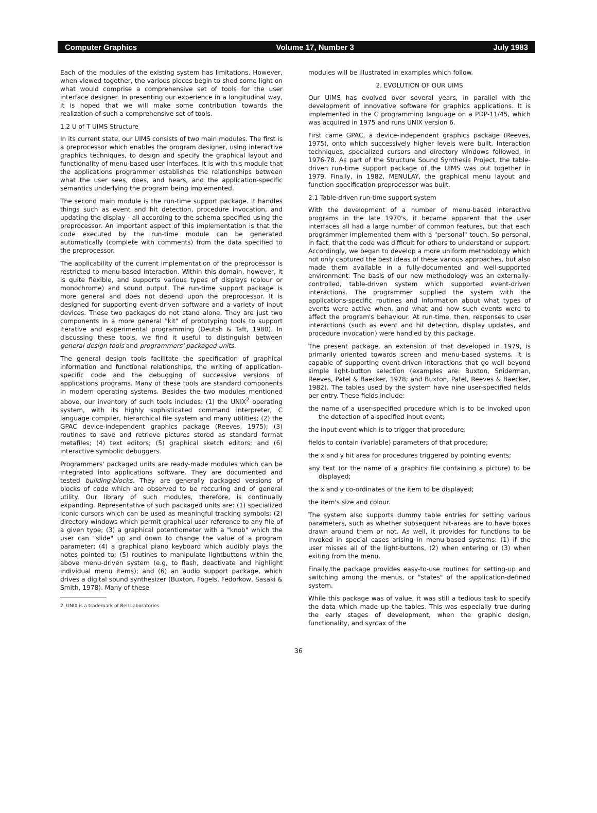Computer Graphics Volume 17, Number 3 July 1983
Each of the modules of the existing system has limitations. However, when viewed together, the various pieces begin to shed some light on what would comprise a comprehensive set of tools for the user interface designer. In presenting our experience in a longitudinal way, it is hoped that we will make some contribution towards the realization of such a comprehensive set of tools.
1.2 U of T UIMS Structure
In its current state, our UIMS consists of two main modules. The first is a preprocessor which enables the program designer, using interactive graphics techniques, to design and specify the graphical layout and functionality of menu-based user interfaces. It is with this module that the applications programmer establishes the relationships between what the user sees, does, and hears, and the application-specific semantics underlying the program being implemented.
The second main module is the run-time support package. It handles things such as event and hit detection, procedure invocation, and updating the display - all according to the schema specified using the preprocessor. An important aspect of this implementation is that the code executed by the run-time module can be generated automatically (complete with comments) from the data specified to the preprocessor.
The applicability of the current implementation of the preprocessor is restricted to menu-based interaction. Within this domain, however, it is quite flexible, and supports various types of displays (colour or monochrome) and sound output. The run-time support package is more general and does not depend upon the preprocessor. It is designed for supporting event-driven software and a variety of input devices. These two packages do not stand alone. They are just two components in a more general "kit" of prototyping tools to support iterative and experimental programming (Deutsh & Taft, 1980). In discussing these tools, we find it useful to distinguish between general design tools and programmers' packaged units.
The general design tools facilitate the specification of graphical information and functional relationships, the writing of application-specific code and the debugging of successive versions of applications programs. Many of these tools are standard components in modern operating systems. Besides the two modules mentioned above, our inventory of such tools includes: (1) the UNIX<sup>2</sup> operating system, with its highly sophisticated command interpreter, C language compiler, hierarchical file system and many utilities; (2) the GPAC device-independent graphics package (Reeves, 1975); (3) routines to save and retrieve pictures stored as standard format metafiles; (4) text editors; (5) graphical sketch editors; and (6) interactive symbolic debuggers.
Programmers' packaged units are ready-made modules which can be integrated into applications software. They are documented and tested building-blocks. They are generally packaged versions of blocks of code which are observed to be reccuring and of general utility. Our library of such modules, therefore, is continually expanding. Representative of such packaged units are: (1) specialized iconic cursors which can be used as meaningful tracking symbols; (2) directory windows which permit graphical user reference to any file of a given type; (3) a graphical potentiometer with a "knob" which the user can "slide" up and down to change the value of a program parameter; (4) a graphical piano keyboard which audibly plays the notes pointed to; (5) routines to manipulate lightbuttons within the above menu-driven system (e.g, to flash, deactivate and highlight individual menu items); and (6) an audio support package, which drives a digital sound synthesizer (Buxton, Fogels, Fedorkow, Sasaki & Smith, 1978). Many of these
2. UNIX is a trademark of Bell Laboratories.
modules will be illustrated in examples which follow.
2. EVOLUTION OF OUR UIMS
Our UIMS has evolved over several years, in parallel with the development of innovative software for graphics applications. It is implemented in the C programming language on a PDP-11/45, which was acquired in 1975 and runs UNIX version 6.
First came GPAC, a device-independent graphics package (Reeves, 1975), onto which successively higher levels were built. Interaction techniques, specialized cursors and directory windows followed, in 1976-78. As part of the Structure Sound Synthesis Project, the table-driven run-time support package of the UIMS was put together in 1979. Finally, in 1982, MENULAY, the graphical menu layout and function specification preprocessor was built.
2.1 Table-driven run-time support system
With the development of a number of menu-based interactive programs in the late 1970's, it became apparent that the user interfaces all had a large number of common features, but that each programmer implemented them with a "personal" touch. So personal, in fact, that the code was difficult for others to understand or support. Accordingly, we began to develop a more uniform methodology which not only captured the best ideas of these various approaches, but also made them available in a fully-documented and well-supported environment. The basis of our new methodology was an externally-controlled, table-driven system which supported event-driven interactions. The programmer supplied the system with the applications-specific routines and information about what types of events were active when, and what and how such events were to affect the program's behaviour. At run-time, then, responses to user interactions (such as event and hit detection, display updates, and procedure invocation) were handled by this package.
The present package, an extension of that developed in 1979, is primarily oriented towards screen and menu-based systems. It is capable of supporting event-driven interactions that go well beyond simple light-button selection (examples are: Buxton, Sniderman, Reeves, Patel & Baecker, 1978; and Buxton, Patel, Reeves & Baecker, 1982). The tables used by the system have nine user-specified fields per entry. These fields include:
the name of a user-specified procedure which is to be invoked upon the detection of a specified input event;
the input event which is to trigger that procedure;
fields to contain (variable) parameters of that procedure;
the x and y hit area for procedures triggered by pointing events;
any text (or the name of a graphics file containing a picture) to be displayed;
the x and y co-ordinates of the item to be displayed;
the item's size and colour.
The system also supports dummy table entries for setting various parameters, such as whether subsequent hit-areas are to have boxes drawn around them or not. As well, it provides for functions to be invoked in special cases arising in menu-based systems: (1) if the user misses all of the light-buttons, (2) when entering or (3) when exiting from the menu.
Finally,the package provides easy-to-use routines for setting-up and switching among the menus, or "states" of the application-defined system.
While this package was of value, it was still a tedious task to specify the data which made up the tables. This was especially true during the early stages of development, when the graphic design, functionality, and syntax of the
36